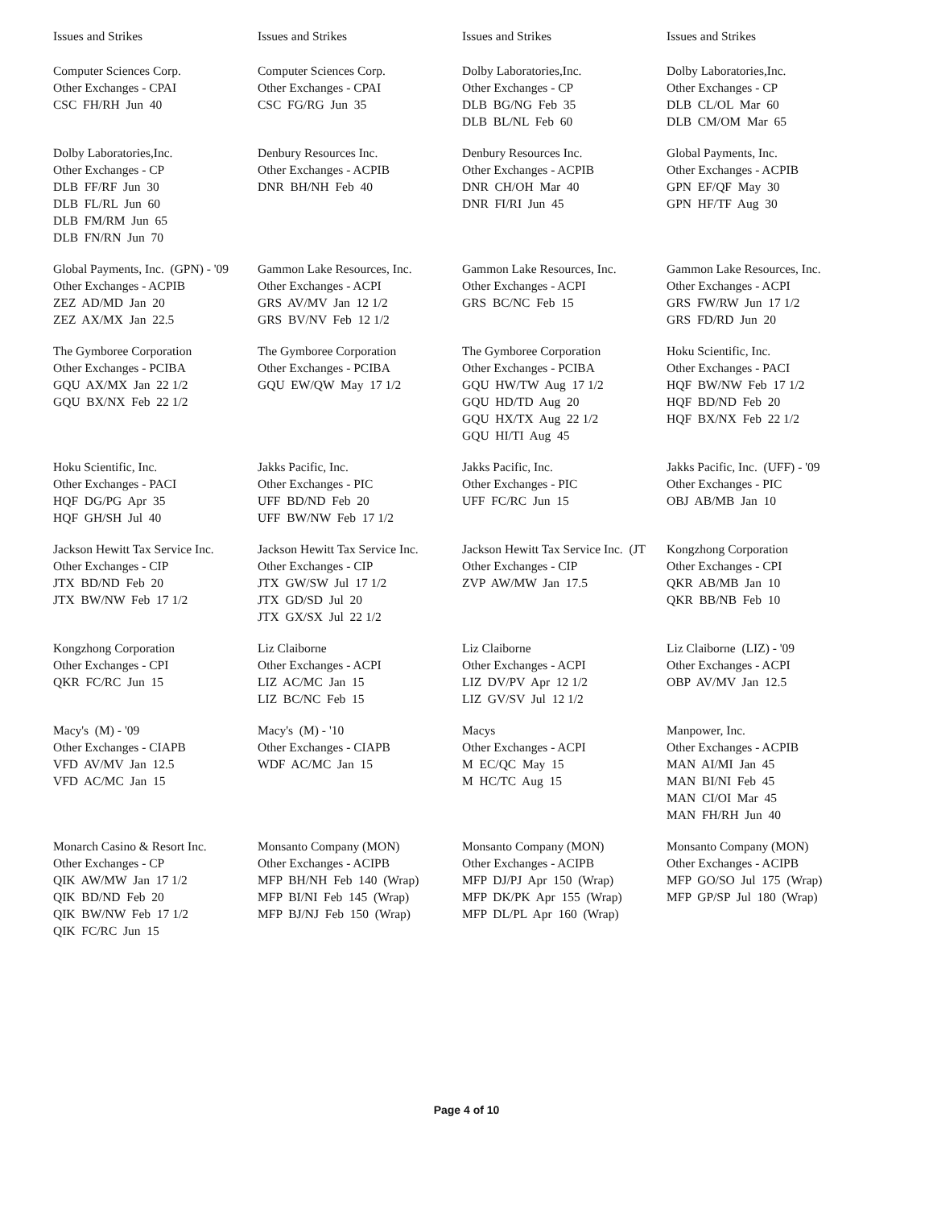| Issues and Strikes | Issues and Strikes | Issues and Strikes | Issues and Strikes |
| --- | --- | --- | --- |
| Computer Sciences Corp. Other Exchanges - CPAI CSC FH/RH Jun 40 | Computer Sciences Corp. Other Exchanges - CPAI CSC FG/RG Jun 35 | Dolby Laboratories,Inc. Other Exchanges - CP DLB BG/NG Feb 35 DLB BL/NL Feb 60 | Dolby Laboratories,Inc. Other Exchanges - CP DLB CL/OL Mar 60 DLB CM/OM Mar 65 |
| Dolby Laboratories,Inc. Other Exchanges - CP DLB FF/RF Jun 30 DLB FL/RL Jun 60 DLB FM/RM Jun 65 DLB FN/RN Jun 70 | Denbury Resources Inc. Other Exchanges - ACPIB DNR BH/NH Feb 40 | Denbury Resources Inc. Other Exchanges - ACPIB DNR CH/OH Mar 40 DNR FI/RI Jun 45 | Global Payments, Inc. Other Exchanges - ACPIB GPN EF/QF May 30 GPN HF/TF Aug 30 |
| Global Payments, Inc. (GPN) - '09 Other Exchanges - ACPIB ZEZ AD/MD Jan 20 ZEZ AX/MX Jan 22.5 | Gammon Lake Resources, Inc. Other Exchanges - ACPI GRS AV/MV Jan 12 1/2 GRS BV/NV Feb 12 1/2 | Gammon Lake Resources, Inc. Other Exchanges - ACPI GRS BC/NC Feb 15 | Gammon Lake Resources, Inc. Other Exchanges - ACPI GRS FW/RW Jun 17 1/2 GRS FD/RD Jun 20 |
| The Gymboree Corporation Other Exchanges - PCIBA GQU AX/MX Jan 22 1/2 GQU BX/NX Feb 22 1/2 | The Gymboree Corporation Other Exchanges - PCIBA GQU EW/QW May 17 1/2 | The Gymboree Corporation Other Exchanges - PCIBA GQU HW/TW Aug 17 1/2 GQU HD/TD Aug 20 GQU HX/TX Aug 22 1/2 GQU HI/TI Aug 45 | Hoku Scientific, Inc. Other Exchanges - PACI HQF BW/NW Feb 17 1/2 HQF BD/ND Feb 20 HQF BX/NX Feb 22 1/2 |
| Hoku Scientific, Inc. Other Exchanges - PACI HQF DG/PG Apr 35 HQF GH/SH Jul 40 | Jakks Pacific, Inc. Other Exchanges - PIC UFF BD/ND Feb 20 UFF BW/NW Feb 17 1/2 | Jakks Pacific, Inc. Other Exchanges - PIC UFF FC/RC Jun 15 | Jakks Pacific, Inc. (UFF) - '09 Other Exchanges - PIC OBJ AB/MB Jan 10 |
| Jackson Hewitt Tax Service Inc. Other Exchanges - CIP JTX BD/ND Feb 20 JTX BW/NW Feb 17 1/2 | Jackson Hewitt Tax Service Inc. Other Exchanges - CIP JTX GW/SW Jul 17 1/2 JTX GD/SD Jul 20 JTX GX/SX Jul 22 1/2 | Jackson Hewitt Tax Service Inc. (JT Other Exchanges - CIP ZVP AW/MW Jan 17.5 | Kongzhong Corporation Other Exchanges - CPI QKR AB/MB Jan 10 QKR BB/NB Feb 10 |
| Kongzhong Corporation Other Exchanges - CPI QKR FC/RC Jun 15 | Liz Claiborne Other Exchanges - ACPI LIZ AC/MC Jan 15 LIZ BC/NC Feb 15 | Liz Claiborne Other Exchanges - ACPI LIZ DV/PV Apr 12 1/2 LIZ GV/SV Jul 12 1/2 | Liz Claiborne (LIZ) - '09 Other Exchanges - ACPI OBP AV/MV Jan 12.5 |
| Macy's (M) - '09 Other Exchanges - CIAPB VFD AV/MV Jan 12.5 VFD AC/MC Jan 15 | Macy's (M) - '10 Other Exchanges - CIAPB WDF AC/MC Jan 15 | Macys Other Exchanges - ACPI M EC/QC May 15 M HC/TC Aug 15 | Manpower, Inc. Other Exchanges - ACPIB MAN AI/MI Jan 45 MAN BI/NI Feb 45 MAN CI/OI Mar 45 MAN FH/RH Jun 40 |
| Monarch Casino & Resort Inc. Other Exchanges - CP QIK AW/MW Jan 17 1/2 QIK BD/ND Feb 20 QIK BW/NW Feb 17 1/2 QIK FC/RC Jun 15 | Monsanto Company (MON) Other Exchanges - ACIPB MFP BH/NH Feb 140 (Wrap) MFP BI/NI Feb 145 (Wrap) MFP BJ/NJ Feb 150 (Wrap) | Monsanto Company (MON) Other Exchanges - ACIPB MFP DJ/PJ Apr 150 (Wrap) MFP DK/PK Apr 155 (Wrap) MFP DL/PL Apr 160 (Wrap) | Monsanto Company (MON) Other Exchanges - ACIPB MFP GO/SO Jul 175 (Wrap) MFP GP/SP Jul 180 (Wrap) |
Page 4 of 10